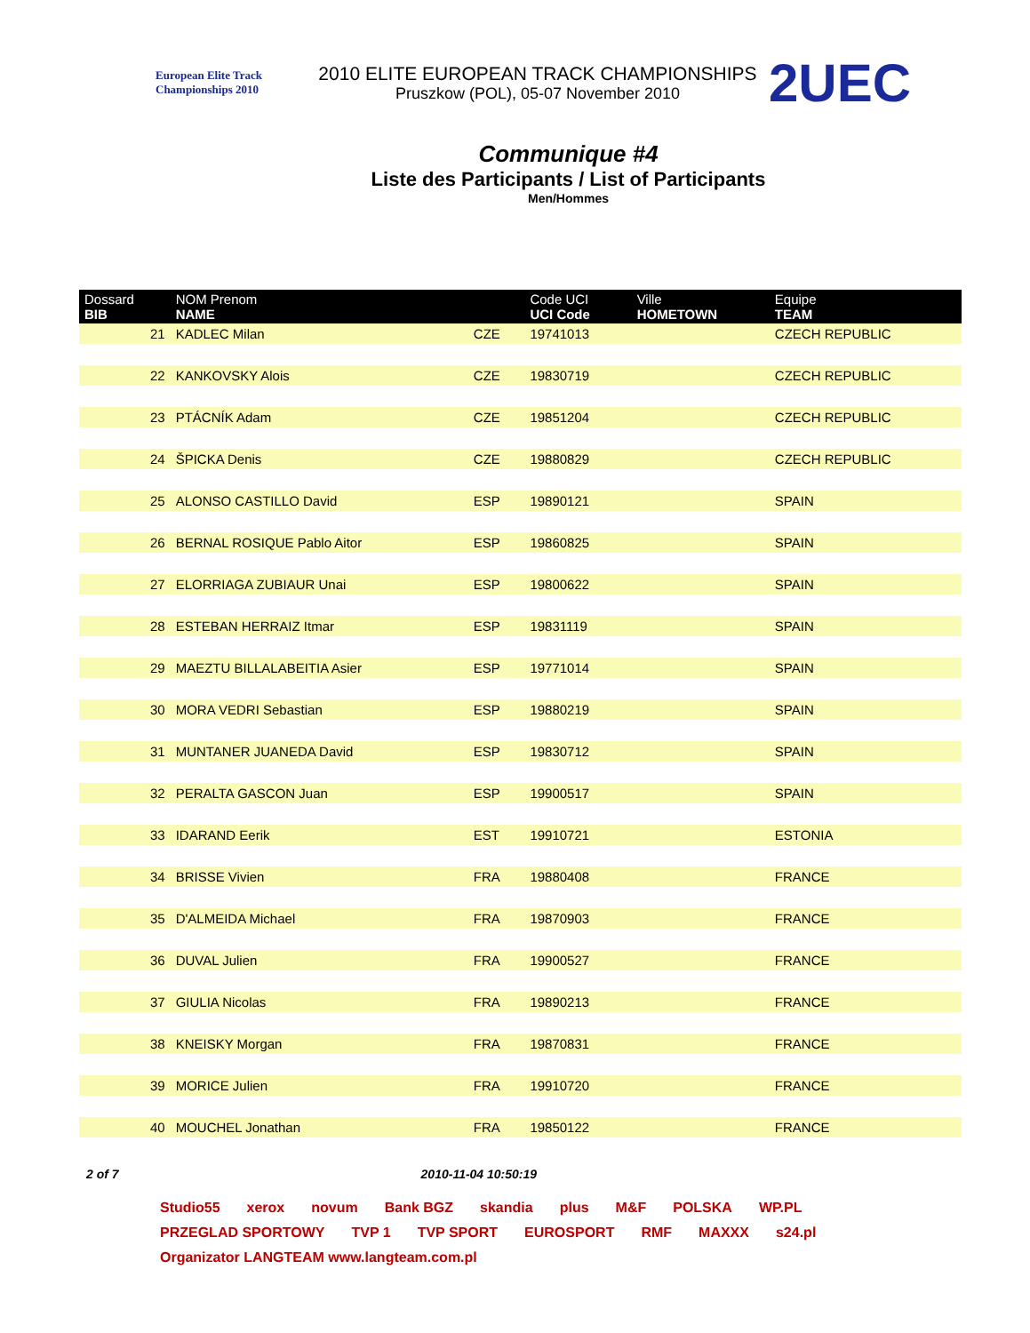European Elite Track Championships 2010
2010 ELITE EUROPEAN TRACK CHAMPIONSHIPS
Pruszkow (POL), 05-07 November 2010
2UEC
Communique #4
Liste des Participants / List of Participants
Men/Hommes
| Dossard BIB | NOM Prenom NAME | | Code UCI UCI Code | Ville HOMETOWN | Equipe TEAM |
| --- | --- | --- | --- | --- | --- |
| 21 | KADLEC Milan | CZE | 19741013 | | CZECH REPUBLIC |
| 22 | KANKOVSKY Alois | CZE | 19830719 | | CZECH REPUBLIC |
| 23 | PTÁCNÍK Adam | CZE | 19851204 | | CZECH REPUBLIC |
| 24 | ŠPICKA Denis | CZE | 19880829 | | CZECH REPUBLIC |
| 25 | ALONSO CASTILLO David | ESP | 19890121 | | SPAIN |
| 26 | BERNAL ROSIQUE Pablo Aitor | ESP | 19860825 | | SPAIN |
| 27 | ELORRIAGA ZUBIAUR Unai | ESP | 19800622 | | SPAIN |
| 28 | ESTEBAN HERRAIZ Itmar | ESP | 19831119 | | SPAIN |
| 29 | MAEZTU BILLALABEITIA Asier | ESP | 19771014 | | SPAIN |
| 30 | MORA VEDRI Sebastian | ESP | 19880219 | | SPAIN |
| 31 | MUNTANER JUANEDA David | ESP | 19830712 | | SPAIN |
| 32 | PERALTA GASCON Juan | ESP | 19900517 | | SPAIN |
| 33 | IDARAND Eerik | EST | 19910721 | | ESTONIA |
| 34 | BRISSE Vivien | FRA | 19880408 | | FRANCE |
| 35 | D'ALMEIDA Michael | FRA | 19870903 | | FRANCE |
| 36 | DUVAL Julien | FRA | 19900527 | | FRANCE |
| 37 | GIULIA Nicolas | FRA | 19890213 | | FRANCE |
| 38 | KNEISKY Morgan | FRA | 19870831 | | FRANCE |
| 39 | MORICE Julien | FRA | 19910720 | | FRANCE |
| 40 | MOUCHEL Jonathan | FRA | 19850122 | | FRANCE |
2 of 7 2010-11-04 10:50:19
Studio55 xerox novum Bank BGZ skandia plus M&F POLSKA WP.PL PRZEGLAD SPORTOWY TVP 1 TVP SPORT EUROSPORT RMF MAXXX s24.pl Organizator LANGTEAM www.langteam.com.pl